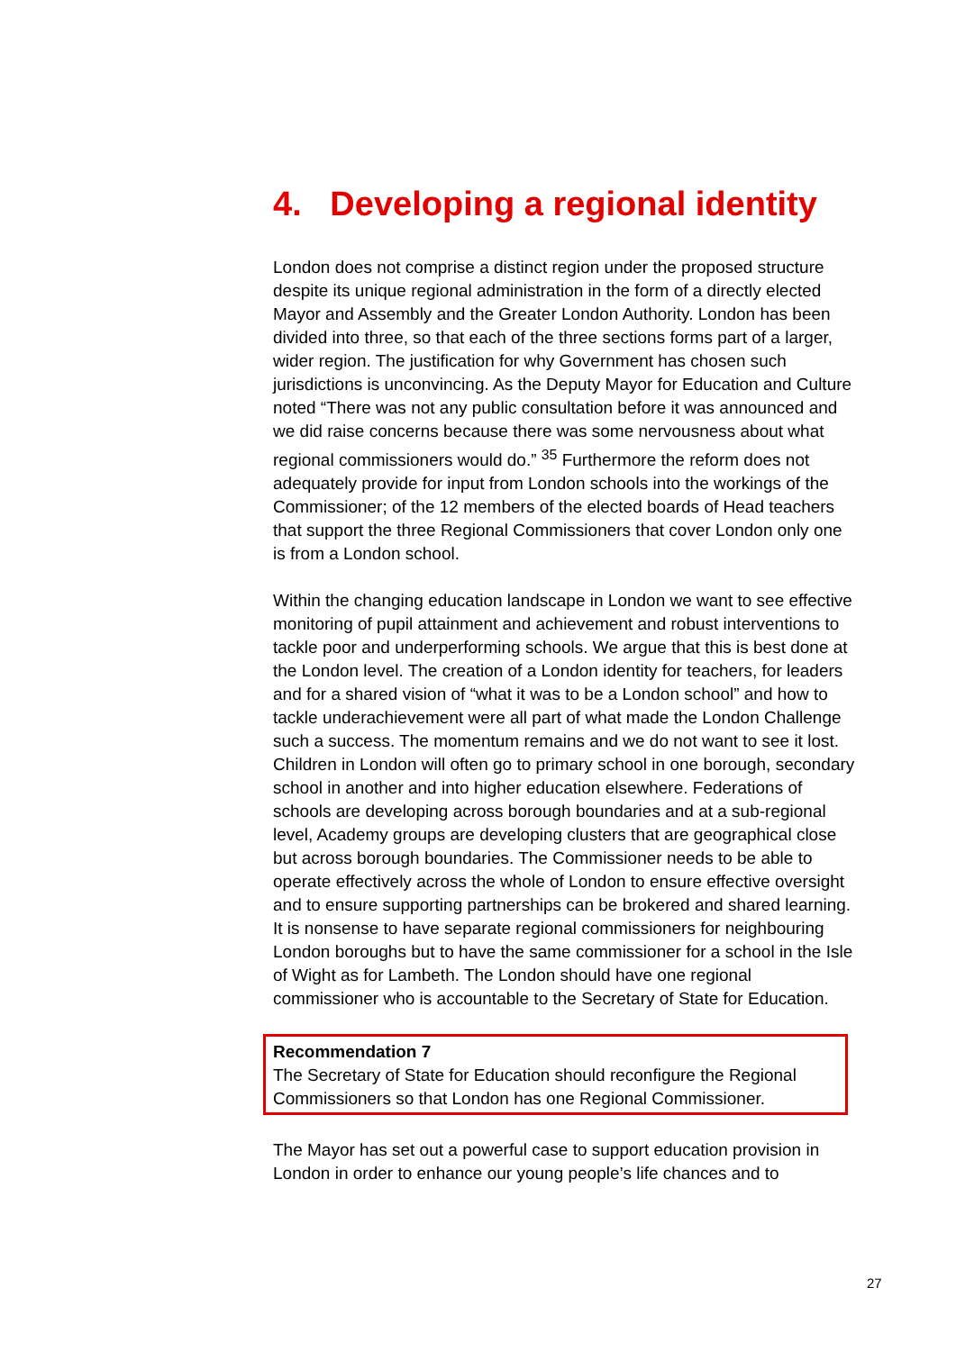4. Developing a regional identity
London does not comprise a distinct region under the proposed structure despite its unique regional administration in the form of a directly elected Mayor and Assembly and the Greater London Authority. London has been divided into three, so that each of the three sections forms part of a larger, wider region. The justification for why Government has chosen such jurisdictions is unconvincing. As the Deputy Mayor for Education and Culture noted “There was not any public consultation before it was announced and we did raise concerns because there was some nervousness about what regional commissioners would do.” <sup>35</sup> Furthermore the reform does not adequately provide for input from London schools into the workings of the Commissioner; of the 12 members of the elected boards of Head teachers that support the three Regional Commissioners that cover London only one is from a London school.
Within the changing education landscape in London we want to see effective monitoring of pupil attainment and achievement and robust interventions to tackle poor and underperforming schools. We argue that this is best done at the London level. The creation of a London identity for teachers, for leaders and for a shared vision of “what it was to be a London school” and how to tackle underachievement were all part of what made the London Challenge such a success. The momentum remains and we do not want to see it lost. Children in London will often go to primary school in one borough, secondary school in another and into higher education elsewhere. Federations of schools are developing across borough boundaries and at a sub-regional level, Academy groups are developing clusters that are geographical close but across borough boundaries. The Commissioner needs to be able to operate effectively across the whole of London to ensure effective oversight and to ensure supporting partnerships can be brokered and shared learning. It is nonsense to have separate regional commissioners for neighbouring London boroughs but to have the same commissioner for a school in the Isle of Wight as for Lambeth. The London should have one regional commissioner who is accountable to the Secretary of State for Education.
Recommendation 7
The Secretary of State for Education should reconfigure the Regional Commissioners so that London has one Regional Commissioner.
The Mayor has set out a powerful case to support education provision in London in order to enhance our young people’s life chances and to
27